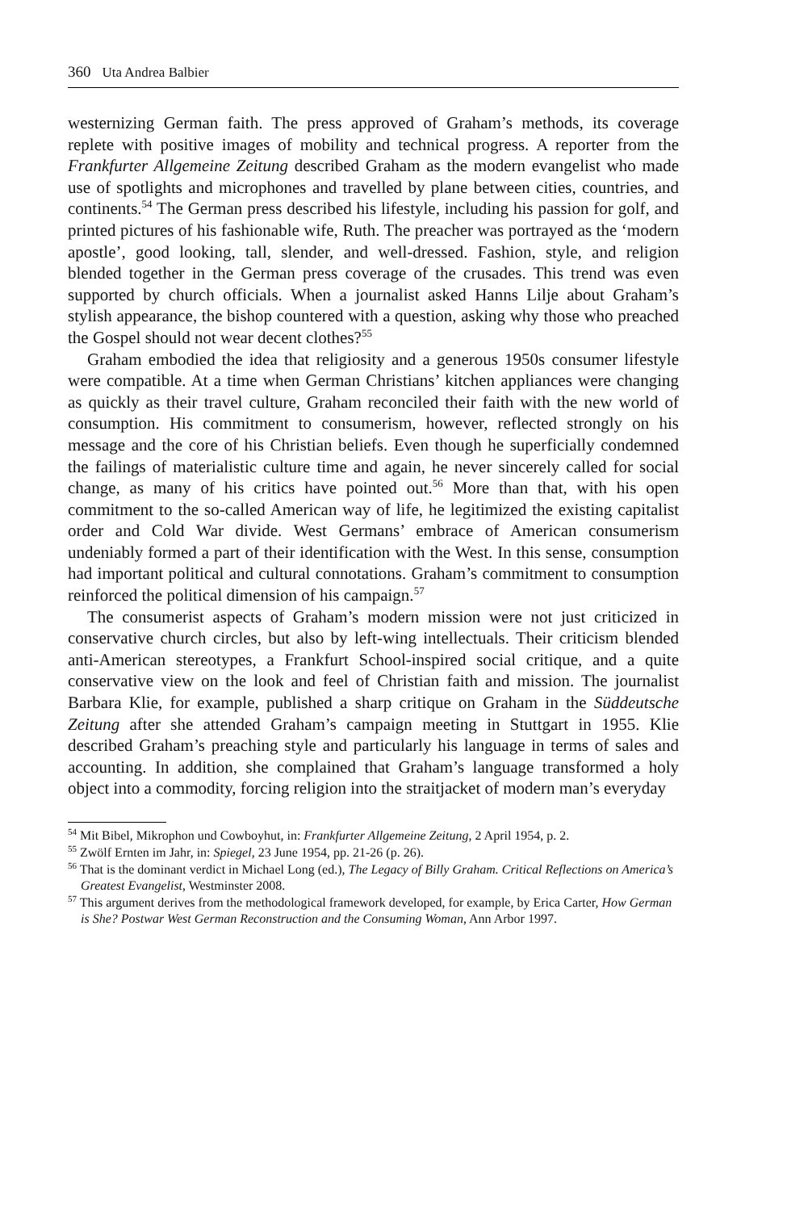360 Uta Andrea Balbier
westernizing German faith. The press approved of Graham’s methods, its coverage replete with positive images of mobility and technical progress. A reporter from the Frankfurter Allgemeine Zeitung described Graham as the modern evangelist who made use of spotlights and microphones and travelled by plane between cities, countries, and continents.<sup>54</sup> The German press described his lifestyle, including his passion for golf, and printed pictures of his fashionable wife, Ruth. The preacher was portrayed as the ‘modern apostle’, good looking, tall, slender, and well-dressed. Fashion, style, and religion blended together in the German press coverage of the crusades. This trend was even supported by church officials. When a journalist asked Hanns Lilje about Graham’s stylish appearance, the bishop countered with a question, asking why those who preached the Gospel should not wear decent clothes?<sup>55</sup>
Graham embodied the idea that religiosity and a generous 1950s consumer lifestyle were compatible. At a time when German Christians’ kitchen appliances were changing as quickly as their travel culture, Graham reconciled their faith with the new world of consumption. His commitment to consumerism, however, reflected strongly on his message and the core of his Christian beliefs. Even though he superficially condemned the failings of materialistic culture time and again, he never sincerely called for social change, as many of his critics have pointed out.<sup>56</sup> More than that, with his open commitment to the so-called American way of life, he legitimized the existing capitalist order and Cold War divide. West Germans’ embrace of American consumerism undeniably formed a part of their identification with the West. In this sense, consumption had important political and cultural connotations. Graham’s commitment to consumption reinforced the political dimension of his campaign.<sup>57</sup>
The consumerist aspects of Graham’s modern mission were not just criticized in conservative church circles, but also by left-wing intellectuals. Their criticism blended anti-American stereotypes, a Frankfurt School-inspired social critique, and a quite conservative view on the look and feel of Christian faith and mission. The journalist Barbara Klie, for example, published a sharp critique on Graham in the Süddeutsche Zeitung after she attended Graham’s campaign meeting in Stuttgart in 1955. Klie described Graham’s preaching style and particularly his language in terms of sales and accounting. In addition, she complained that Graham’s language transformed a holy object into a commodity, forcing religion into the straitjacket of modern man’s everyday
<sup>54</sup> Mit Bibel, Mikrophon und Cowboyhut, in: Frankfurter Allgemeine Zeitung, 2 April 1954, p. 2.
<sup>55</sup> Zwölf Ernten im Jahr, in: Spiegel, 23 June 1954, pp. 21-26 (p. 26).
<sup>56</sup> That is the dominant verdict in Michael Long (ed.), The Legacy of Billy Graham. Critical Reflections on America’s Greatest Evangelist, Westminster 2008.
<sup>57</sup> This argument derives from the methodological framework developed, for example, by Erica Carter, How German is She? Postwar West German Reconstruction and the Consuming Woman, Ann Arbor 1997.